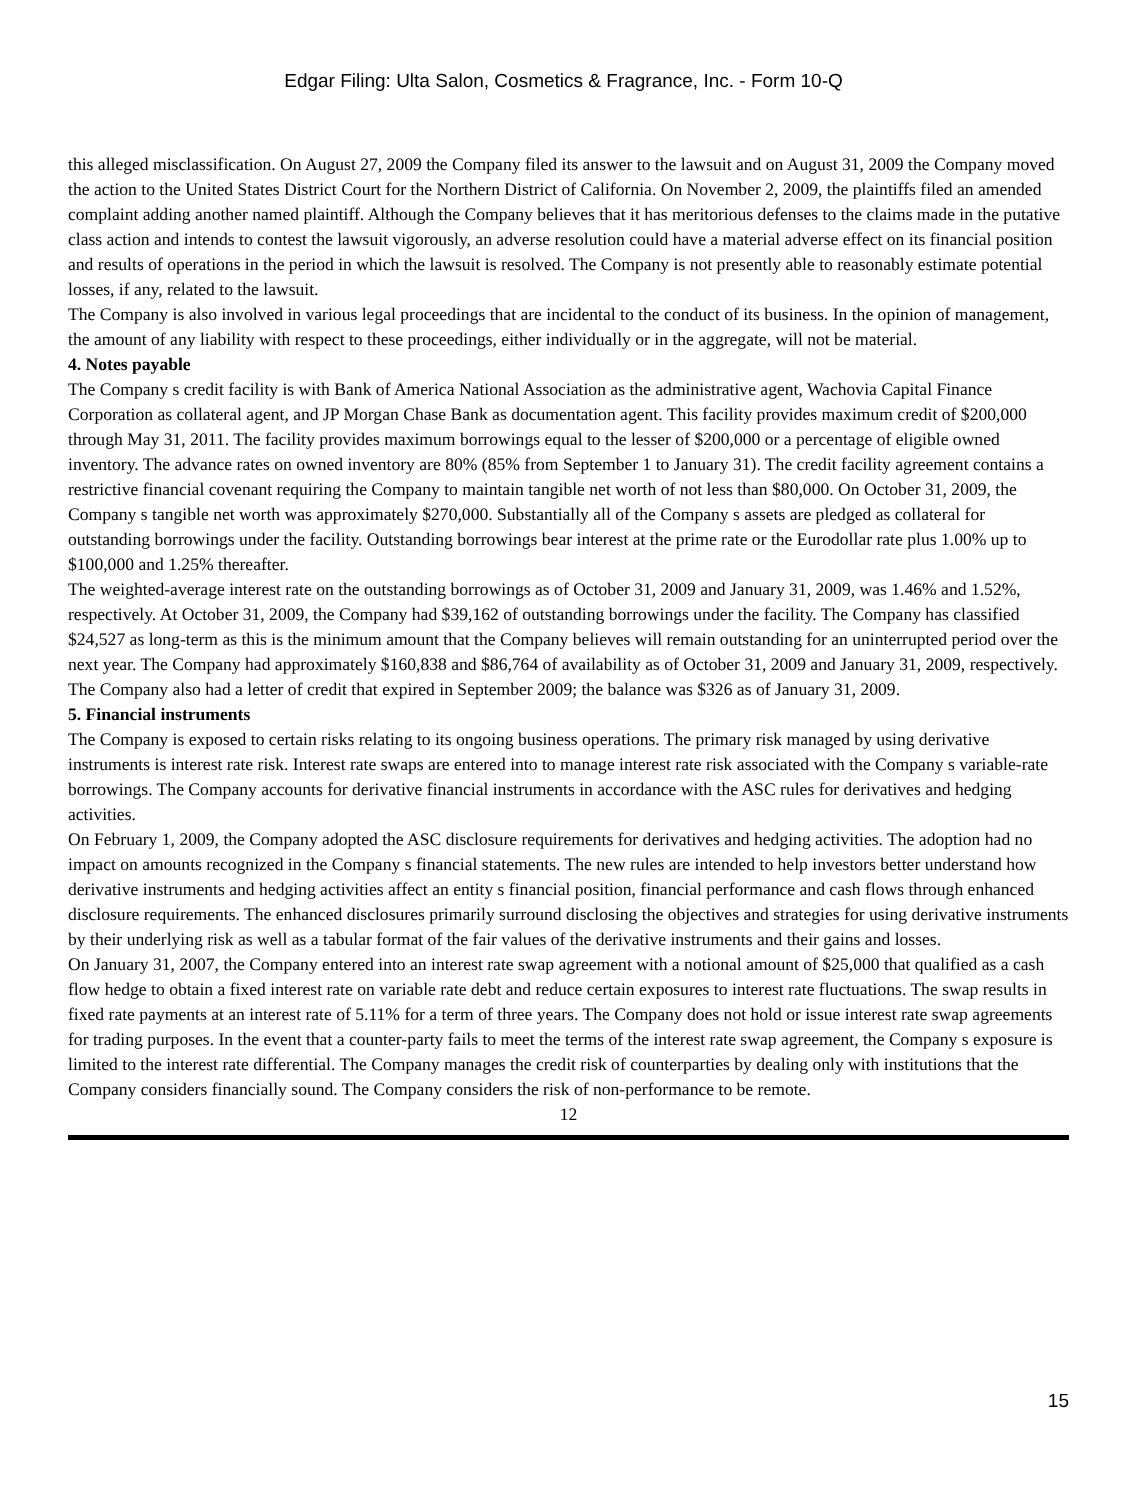Edgar Filing: Ulta Salon, Cosmetics & Fragrance, Inc. - Form 10-Q
this alleged misclassification. On August 27, 2009 the Company filed its answer to the lawsuit and on August 31, 2009 the Company moved the action to the United States District Court for the Northern District of California. On November 2, 2009, the plaintiffs filed an amended complaint adding another named plaintiff. Although the Company believes that it has meritorious defenses to the claims made in the putative class action and intends to contest the lawsuit vigorously, an adverse resolution could have a material adverse effect on its financial position and results of operations in the period in which the lawsuit is resolved. The Company is not presently able to reasonably estimate potential losses, if any, related to the lawsuit.
The Company is also involved in various legal proceedings that are incidental to the conduct of its business. In the opinion of management, the amount of any liability with respect to these proceedings, either individually or in the aggregate, will not be material.
4. Notes payable
The Company s credit facility is with Bank of America National Association as the administrative agent, Wachovia Capital Finance Corporation as collateral agent, and JP Morgan Chase Bank as documentation agent. This facility provides maximum credit of $200,000 through May 31, 2011. The facility provides maximum borrowings equal to the lesser of $200,000 or a percentage of eligible owned inventory. The advance rates on owned inventory are 80% (85% from September 1 to January 31). The credit facility agreement contains a restrictive financial covenant requiring the Company to maintain tangible net worth of not less than $80,000. On October 31, 2009, the Company s tangible net worth was approximately $270,000. Substantially all of the Company s assets are pledged as collateral for outstanding borrowings under the facility. Outstanding borrowings bear interest at the prime rate or the Eurodollar rate plus 1.00% up to $100,000 and 1.25% thereafter.
The weighted-average interest rate on the outstanding borrowings as of October 31, 2009 and January 31, 2009, was 1.46% and 1.52%, respectively. At October 31, 2009, the Company had $39,162 of outstanding borrowings under the facility. The Company has classified $24,527 as long-term as this is the minimum amount that the Company believes will remain outstanding for an uninterrupted period over the next year. The Company had approximately $160,838 and $86,764 of availability as of October 31, 2009 and January 31, 2009, respectively. The Company also had a letter of credit that expired in September 2009; the balance was $326 as of January 31, 2009.
5. Financial instruments
The Company is exposed to certain risks relating to its ongoing business operations. The primary risk managed by using derivative instruments is interest rate risk. Interest rate swaps are entered into to manage interest rate risk associated with the Company s variable-rate borrowings. The Company accounts for derivative financial instruments in accordance with the ASC rules for derivatives and hedging activities.
On February 1, 2009, the Company adopted the ASC disclosure requirements for derivatives and hedging activities. The adoption had no impact on amounts recognized in the Company s financial statements. The new rules are intended to help investors better understand how derivative instruments and hedging activities affect an entity s financial position, financial performance and cash flows through enhanced disclosure requirements. The enhanced disclosures primarily surround disclosing the objectives and strategies for using derivative instruments by their underlying risk as well as a tabular format of the fair values of the derivative instruments and their gains and losses.
On January 31, 2007, the Company entered into an interest rate swap agreement with a notional amount of $25,000 that qualified as a cash flow hedge to obtain a fixed interest rate on variable rate debt and reduce certain exposures to interest rate fluctuations. The swap results in fixed rate payments at an interest rate of 5.11% for a term of three years. The Company does not hold or issue interest rate swap agreements for trading purposes. In the event that a counter-party fails to meet the terms of the interest rate swap agreement, the Company s exposure is limited to the interest rate differential. The Company manages the credit risk of counterparties by dealing only with institutions that the Company considers financially sound. The Company considers the risk of non-performance to be remote.
12
15